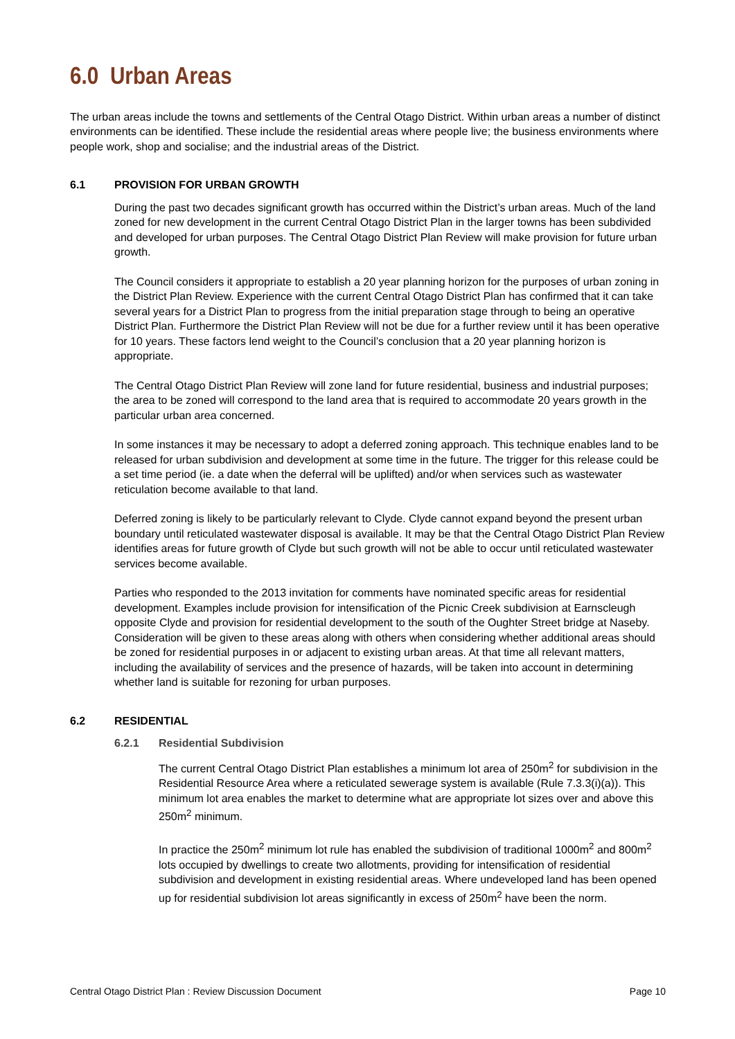6.0 Urban Areas
The urban areas include the towns and settlements of the Central Otago District. Within urban areas a number of distinct environments can be identified. These include the residential areas where people live; the business environments where people work, shop and socialise; and the industrial areas of the District.
6.1 PROVISION FOR URBAN GROWTH
During the past two decades significant growth has occurred within the District’s urban areas. Much of the land zoned for new development in the current Central Otago District Plan in the larger towns has been subdivided and developed for urban purposes. The Central Otago District Plan Review will make provision for future urban growth.
The Council considers it appropriate to establish a 20 year planning horizon for the purposes of urban zoning in the District Plan Review. Experience with the current Central Otago District Plan has confirmed that it can take several years for a District Plan to progress from the initial preparation stage through to being an operative District Plan. Furthermore the District Plan Review will not be due for a further review until it has been operative for 10 years. These factors lend weight to the Council’s conclusion that a 20 year planning horizon is appropriate.
The Central Otago District Plan Review will zone land for future residential, business and industrial purposes; the area to be zoned will correspond to the land area that is required to accommodate 20 years growth in the particular urban area concerned.
In some instances it may be necessary to adopt a deferred zoning approach. This technique enables land to be released for urban subdivision and development at some time in the future. The trigger for this release could be a set time period (ie. a date when the deferral will be uplifted) and/or when services such as wastewater reticulation become available to that land.
Deferred zoning is likely to be particularly relevant to Clyde. Clyde cannot expand beyond the present urban boundary until reticulated wastewater disposal is available. It may be that the Central Otago District Plan Review identifies areas for future growth of Clyde but such growth will not be able to occur until reticulated wastewater services become available.
Parties who responded to the 2013 invitation for comments have nominated specific areas for residential development. Examples include provision for intensification of the Picnic Creek subdivision at Earnscleugh opposite Clyde and provision for residential development to the south of the Oughter Street bridge at Naseby. Consideration will be given to these areas along with others when considering whether additional areas should be zoned for residential purposes in or adjacent to existing urban areas. At that time all relevant matters, including the availability of services and the presence of hazards, will be taken into account in determining whether land is suitable for rezoning for urban purposes.
6.2 RESIDENTIAL
6.2.1 Residential Subdivision
The current Central Otago District Plan establishes a minimum lot area of 250m<sup>2</sup> for subdivision in the Residential Resource Area where a reticulated sewerage system is available (Rule 7.3.3(i)(a)). This minimum lot area enables the market to determine what are appropriate lot sizes over and above this 250m<sup>2</sup> minimum.
In practice the 250m<sup>2</sup> minimum lot rule has enabled the subdivision of traditional 1000m<sup>2</sup> and 800m<sup>2</sup> lots occupied by dwellings to create two allotments, providing for intensification of residential subdivision and development in existing residential areas. Where undeveloped land has been opened up for residential subdivision lot areas significantly in excess of 250m<sup>2</sup> have been the norm.
Central Otago District Plan : Review Discussion Document Page 10